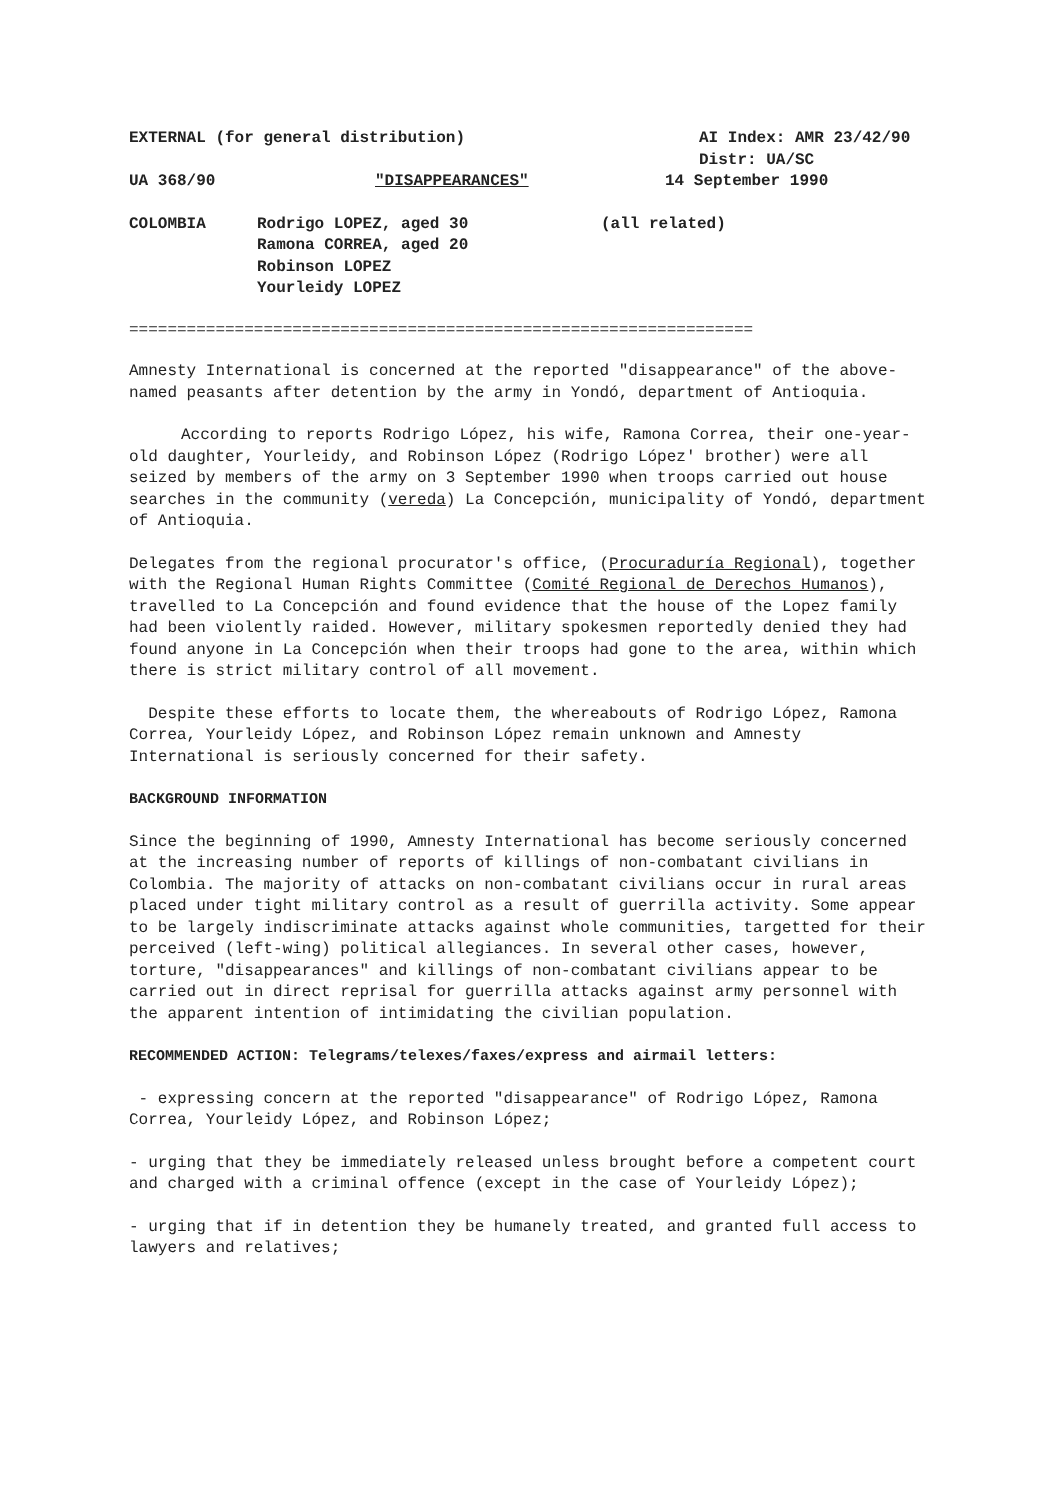EXTERNAL (for general distribution) AI Index: AMR 23/42/90
Distr: UA/SC
UA 368/90 "DISAPPEARANCES" 14 September 1990
COLOMBIA Rodrigo LOPEZ, aged 30
Ramona CORREA, aged 20
Robinson LOPEZ
Yourleidy LOPEZ (all related)
=================================================================
Amnesty International is concerned at the reported "disappearance" of the above-named peasants after detention by the army in Yondó, department of Antioquia.
According to reports Rodrigo López, his wife, Ramona Correa, their one-year-old daughter, Yourleidy, and Robinson López (Rodrigo López' brother) were all seized by members of the army on 3 September 1990 when troops carried out house searches in the community (vereda) La Concepción, municipality of Yondó, department of Antioquia.
Delegates from the regional procurator's office, (Procuraduría Regional), together with the Regional Human Rights Committee (Comité Regional de Derechos Humanos), travelled to La Concepción and found evidence that the house of the Lopez family had been violently raided. However, military spokesmen reportedly denied they had found anyone in La Concepción when their troops had gone to the area, within which there is strict military control of all movement.
Despite these efforts to locate them, the whereabouts of Rodrigo López, Ramona Correa, Yourleidy López, and Robinson López remain unknown and Amnesty International is seriously concerned for their safety.
BACKGROUND INFORMATION
Since the beginning of 1990, Amnesty International has become seriously concerned at the increasing number of reports of killings of non-combatant civilians in Colombia. The majority of attacks on non-combatant civilians occur in rural areas placed under tight military control as a result of guerrilla activity. Some appear to be largely indiscriminate attacks against whole communities, targetted for their perceived (left-wing) political allegiances. In several other cases, however, torture, "disappearances" and killings of non-combatant civilians appear to be carried out in direct reprisal for guerrilla attacks against army personnel with the apparent intention of intimidating the civilian population.
RECOMMENDED ACTION: Telegrams/telexes/faxes/express and airmail letters:
- expressing concern at the reported "disappearance" of Rodrigo López, Ramona Correa, Yourleidy López, and Robinson López;
- urging that they be immediately released unless brought before a competent court and charged with a criminal offence (except in the case of Yourleidy López);
- urging that if in detention they be humanely treated, and granted full access to lawyers and relatives;